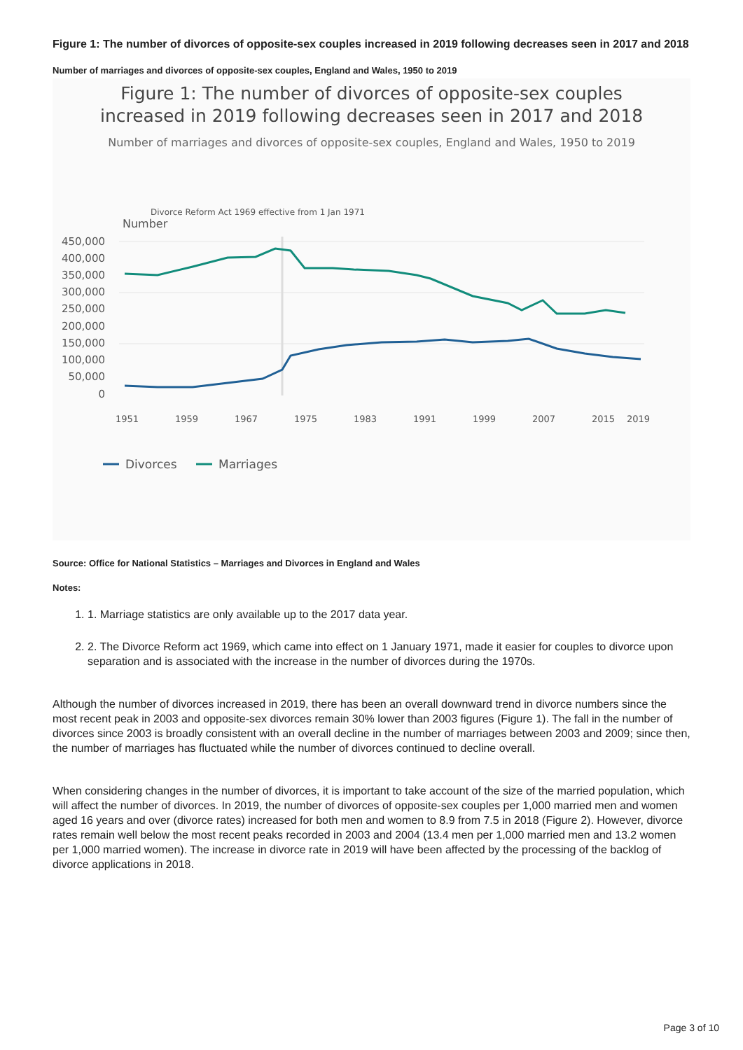Figure 1: The number of divorces of opposite-sex couples increased in 2019 following decreases seen in 2017 and 2018
Number of marriages and divorces of opposite-sex couples, England and Wales, 1950 to 2019
Figure 1: The number of divorces of opposite-sex couples
increased in 2019 following decreases seen in 2017 and 2018
Number of marriages and divorces of opposite-sex couples, England and Wales, 1950 to 2019
Number
Divorce Reform Act 1969 effective from 1 Jan 1971
450,000
400,000
350,000
300,000
250,000
200,000
150,000
100,000
50,000
0
1951
1959
1967
1975
1983
1991
1999
2007
2015
2019
Divorces
Marriages
Source: Office for National Statistics – Marriages and Divorces in England and Wales
Notes:
1. 1. Marriage statistics are only available up to the 2017 data year.
2. 2. The Divorce Reform act 1969, which came into effect on 1 January 1971, made it easier for couples to divorce upon separation and is associated with the increase in the number of divorces during the 1970s.
Although the number of divorces increased in 2019, there has been an overall downward trend in divorce numbers since the most recent peak in 2003 and opposite-sex divorces remain 30% lower than 2003 figures (Figure 1). The fall in the number of divorces since 2003 is broadly consistent with an overall decline in the number of marriages between 2003 and 2009; since then, the number of marriages has fluctuated while the number of divorces continued to decline overall.
When considering changes in the number of divorces, it is important to take account of the size of the married population, which will affect the number of divorces. In 2019, the number of divorces of opposite-sex couples per 1,000 married men and women aged 16 years and over (divorce rates) increased for both men and women to 8.9 from 7.5 in 2018 (Figure 2). However, divorce rates remain well below the most recent peaks recorded in 2003 and 2004 (13.4 men per 1,000 married men and 13.2 women per 1,000 married women). The increase in divorce rate in 2019 will have been affected by the processing of the backlog of divorce applications in 2018.
Page 3 of 10